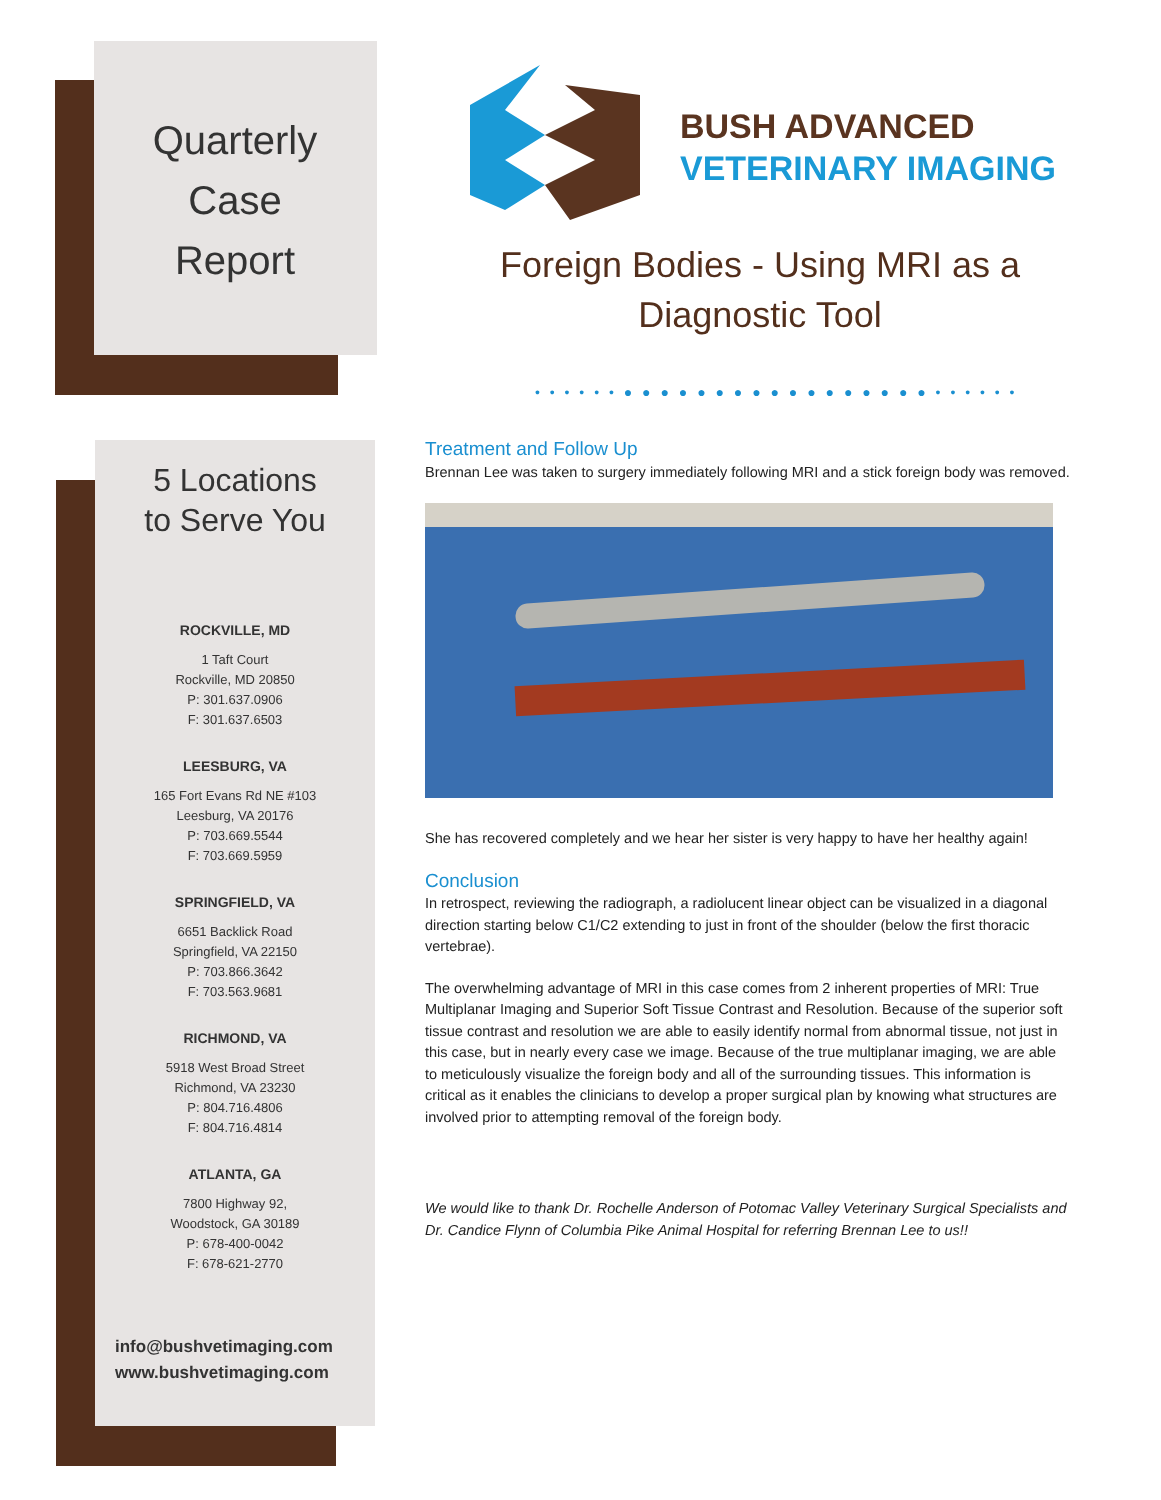Quarterly
Case
Report
5 Locations
to Serve You
ROCKVILLE, MD
1 Taft Court
Rockville, MD 20850
P: 301.637.0906
F: 301.637.6503
LEESBURG, VA
165 Fort Evans Rd NE #103
Leesburg, VA 20176
P: 703.669.5544
F: 703.669.5959
SPRINGFIELD, VA
6651 Backlick Road
Springfield, VA 22150
P: 703.866.3642
F: 703.563.9681
RICHMOND, VA
5918 West Broad Street
Richmond, VA 23230
P: 804.716.4806
F: 804.716.4814
ATLANTA, GA
7800 Highway 92,
Woodstock, GA 30189
P: 678-400-0042
F: 678-621-2770
info@bushvetimaging.com
www.bushvetimaging.com
BUSH ADVANCED
VETERINARY IMAGING
Foreign Bodies - Using MRI as a Diagnostic Tool
• • • • • • ● ● ● ● ● ● ● ● ● ● ● ● ● ● ● ● ● • • • • • •
Treatment and Follow Up
Brennan Lee was taken to surgery immediately following MRI and a stick foreign body was removed.
She has recovered completely and we hear her sister is very happy to have her healthy again!
Conclusion
In retrospect, reviewing the radiograph, a radiolucent linear object can be visualized in a diagonal direction starting below C1/C2 extending to just in front of the shoulder (below the first thoracic vertebrae).
The overwhelming advantage of MRI in this case comes from 2 inherent properties of MRI: True Multiplanar Imaging and Superior Soft Tissue Contrast and Resolution. Because of the superior soft tissue contrast and resolution we are able to easily identify normal from abnormal tissue, not just in this case, but in nearly every case we image. Because of the true multiplanar imaging, we are able to meticulously visualize the foreign body and all of the surrounding tissues. This information is critical as it enables the clinicians to develop a proper surgical plan by knowing what structures are involved prior to attempting removal of the foreign body.
We would like to thank Dr. Rochelle Anderson of Potomac Valley Veterinary Surgical Specialists and Dr. Candice Flynn of Columbia Pike Animal Hospital for referring Brennan Lee to us!!